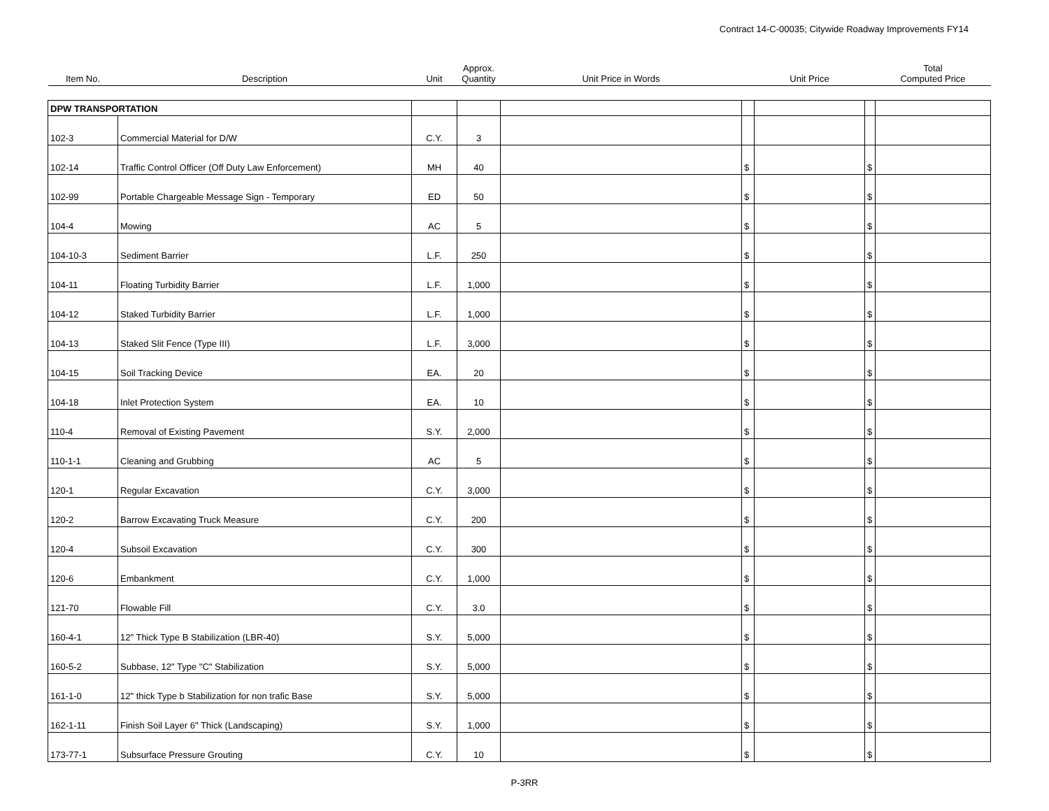Contract 14-C-00035; Citywide Roadway Improvements FY14
| Item No. | Description | Unit | Approx. Quantity | Unit Price in Words | | Unit Price | | Total Computed Price |
| --- | --- | --- | --- | --- | --- | --- | --- | --- |
| DPW TRANSPORTATION | | | | | | | | |
| 102-3 | Commercial Material for D/W | C.Y. | 3 | | | | | |
| 102-14 | Traffic Control Officer (Off Duty Law Enforcement) | MH | 40 | | $ | | $ | |
| 102-99 | Portable Chargeable Message Sign - Temporary | ED | 50 | | $ | | $ | |
| 104-4 | Mowing | AC | 5 | | $ | | $ | |
| 104-10-3 | Sediment Barrier | L.F. | 250 | | $ | | $ | |
| 104-11 | Floating Turbidity Barrier | L.F. | 1,000 | | $ | | $ | |
| 104-12 | Staked Turbidity Barrier | L.F. | 1,000 | | $ | | $ | |
| 104-13 | Staked Slit Fence (Type III) | L.F. | 3,000 | | $ | | $ | |
| 104-15 | Soil Tracking Device | EA. | 20 | | $ | | $ | |
| 104-18 | Inlet Protection System | EA. | 10 | | $ | | $ | |
| 110-4 | Removal of Existing Pavement | S.Y. | 2,000 | | $ | | $ | |
| 110-1-1 | Cleaning and Grubbing | AC | 5 | | $ | | $ | |
| 120-1 | Regular Excavation | C.Y. | 3,000 | | $ | | $ | |
| 120-2 | Barrow Excavating Truck Measure | C.Y. | 200 | | $ | | $ | |
| 120-4 | Subsoil Excavation | C.Y. | 300 | | $ | | $ | |
| 120-6 | Embankment | C.Y. | 1,000 | | $ | | $ | |
| 121-70 | Flowable Fill | C.Y. | 3.0 | | $ | | $ | |
| 160-4-1 | 12" Thick Type B Stabilization (LBR-40) | S.Y. | 5,000 | | $ | | $ | |
| 160-5-2 | Subbase, 12" Type "C" Stabilization | S.Y. | 5,000 | | $ | | $ | |
| 161-1-0 | 12" thick Type b Stabilization for non trafic Base | S.Y. | 5,000 | | $ | | $ | |
| 162-1-11 | Finish Soil Layer 6" Thick (Landscaping) | S.Y. | 1,000 | | $ | | $ | |
| 173-77-1 | Subsurface Pressure Grouting | C.Y. | 10 | | $ | | $ | |
P-3RR